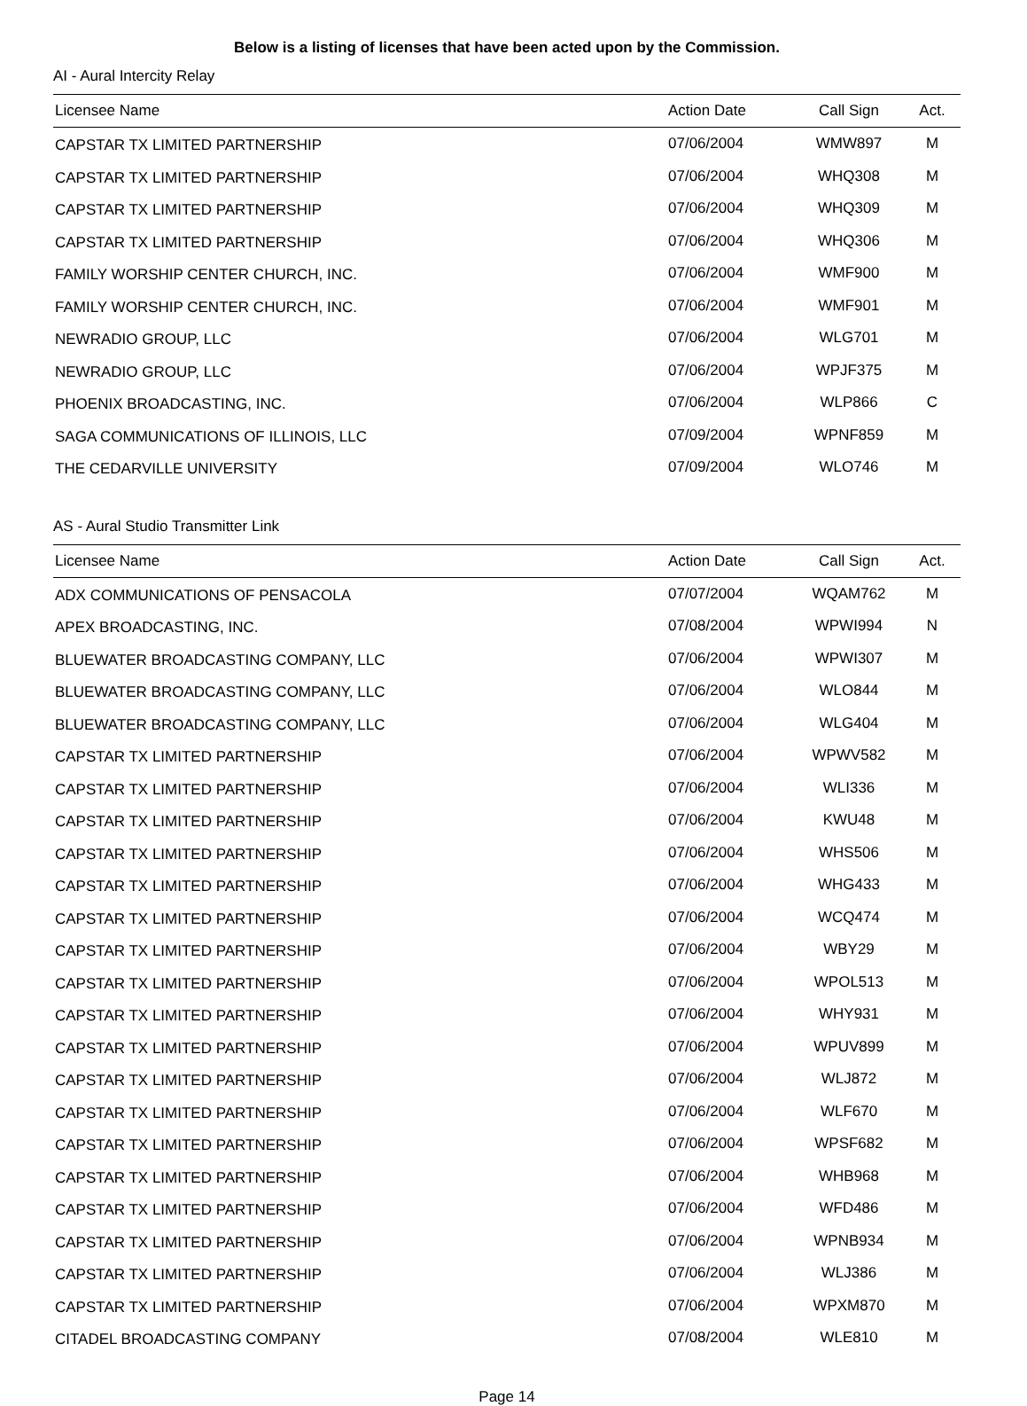Below is a listing of licenses that have been acted upon by the Commission.
AI - Aural Intercity Relay
| Licensee Name | Action Date | Call Sign | Act. |
| --- | --- | --- | --- |
| CAPSTAR TX LIMITED PARTNERSHIP | 07/06/2004 | WMW897 | M |
| CAPSTAR TX LIMITED PARTNERSHIP | 07/06/2004 | WHQ308 | M |
| CAPSTAR TX LIMITED PARTNERSHIP | 07/06/2004 | WHQ309 | M |
| CAPSTAR TX LIMITED PARTNERSHIP | 07/06/2004 | WHQ306 | M |
| FAMILY WORSHIP CENTER CHURCH, INC. | 07/06/2004 | WMF900 | M |
| FAMILY WORSHIP CENTER CHURCH, INC. | 07/06/2004 | WMF901 | M |
| NEWRADIO GROUP, LLC | 07/06/2004 | WLG701 | M |
| NEWRADIO GROUP, LLC | 07/06/2004 | WPJF375 | M |
| PHOENIX BROADCASTING, INC. | 07/06/2004 | WLP866 | C |
| SAGA COMMUNICATIONS OF ILLINOIS, LLC | 07/09/2004 | WPNF859 | M |
| THE CEDARVILLE UNIVERSITY | 07/09/2004 | WLO746 | M |
AS - Aural Studio Transmitter Link
| Licensee Name | Action Date | Call Sign | Act. |
| --- | --- | --- | --- |
| ADX COMMUNICATIONS OF PENSACOLA | 07/07/2004 | WQAM762 | M |
| APEX BROADCASTING, INC. | 07/08/2004 | WPWI994 | N |
| BLUEWATER BROADCASTING COMPANY, LLC | 07/06/2004 | WPWI307 | M |
| BLUEWATER BROADCASTING COMPANY, LLC | 07/06/2004 | WLO844 | M |
| BLUEWATER BROADCASTING COMPANY, LLC | 07/06/2004 | WLG404 | M |
| CAPSTAR TX LIMITED PARTNERSHIP | 07/06/2004 | WPWV582 | M |
| CAPSTAR TX LIMITED PARTNERSHIP | 07/06/2004 | WLI336 | M |
| CAPSTAR TX LIMITED PARTNERSHIP | 07/06/2004 | KWU48 | M |
| CAPSTAR TX LIMITED PARTNERSHIP | 07/06/2004 | WHS506 | M |
| CAPSTAR TX LIMITED PARTNERSHIP | 07/06/2004 | WHG433 | M |
| CAPSTAR TX LIMITED PARTNERSHIP | 07/06/2004 | WCQ474 | M |
| CAPSTAR TX LIMITED PARTNERSHIP | 07/06/2004 | WBY29 | M |
| CAPSTAR TX LIMITED PARTNERSHIP | 07/06/2004 | WPOL513 | M |
| CAPSTAR TX LIMITED PARTNERSHIP | 07/06/2004 | WHY931 | M |
| CAPSTAR TX LIMITED PARTNERSHIP | 07/06/2004 | WPUV899 | M |
| CAPSTAR TX LIMITED PARTNERSHIP | 07/06/2004 | WLJ872 | M |
| CAPSTAR TX LIMITED PARTNERSHIP | 07/06/2004 | WLF670 | M |
| CAPSTAR TX LIMITED PARTNERSHIP | 07/06/2004 | WPSF682 | M |
| CAPSTAR TX LIMITED PARTNERSHIP | 07/06/2004 | WHB968 | M |
| CAPSTAR TX LIMITED PARTNERSHIP | 07/06/2004 | WFD486 | M |
| CAPSTAR TX LIMITED PARTNERSHIP | 07/06/2004 | WPNB934 | M |
| CAPSTAR TX LIMITED PARTNERSHIP | 07/06/2004 | WLJ386 | M |
| CAPSTAR TX LIMITED PARTNERSHIP | 07/06/2004 | WPXM870 | M |
| CITADEL BROADCASTING COMPANY | 07/08/2004 | WLE810 | M |
Page 14